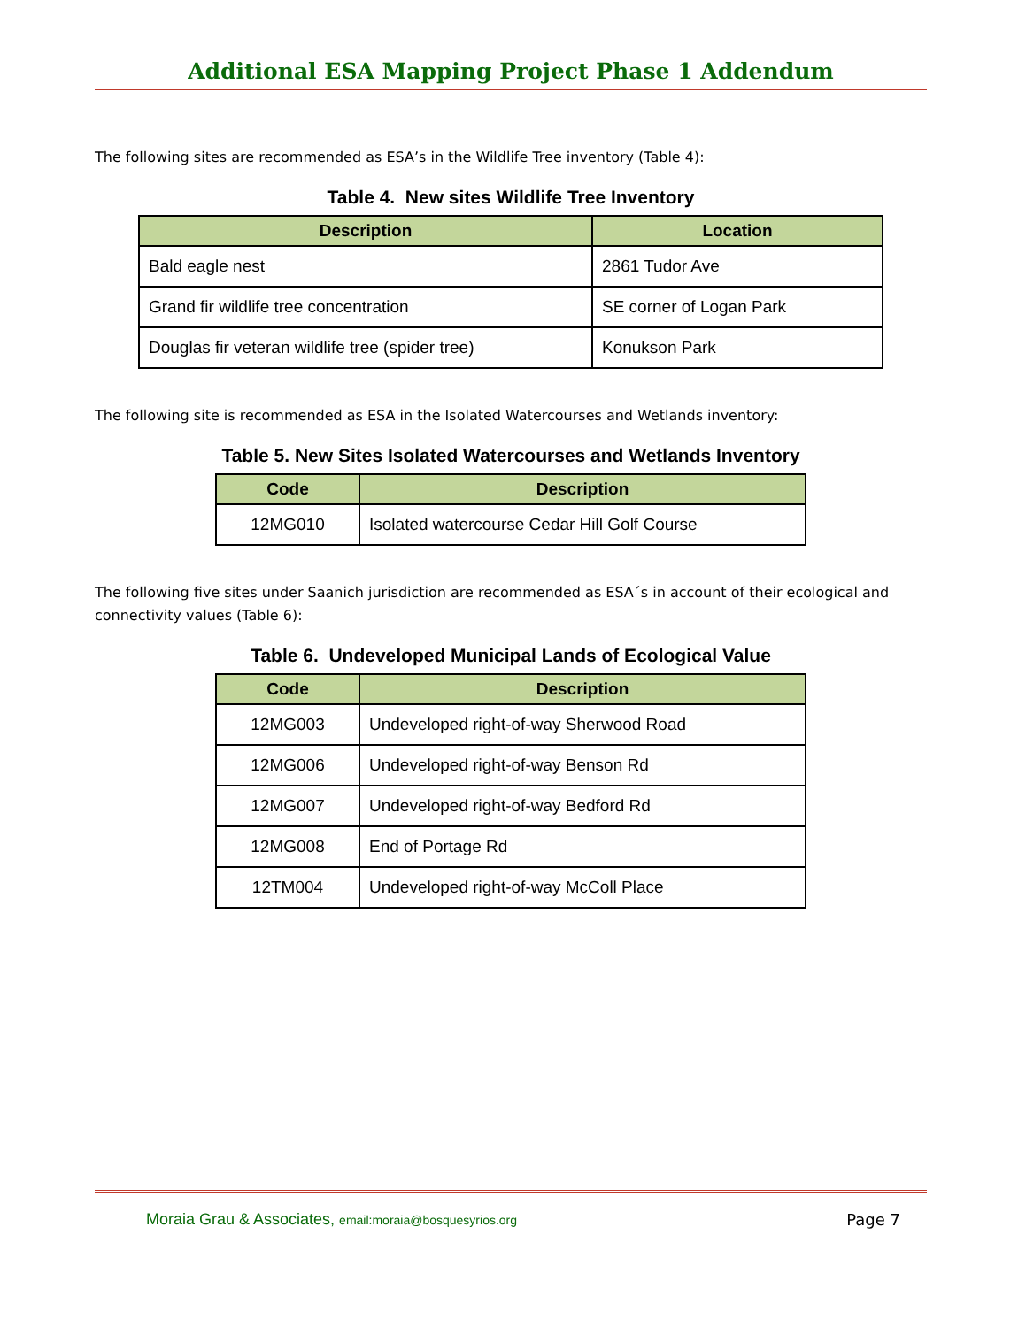Additional ESA Mapping Project Phase 1 Addendum
The following sites are recommended as ESA’s in the Wildlife Tree inventory (Table 4):
Table 4. New sites Wildlife Tree Inventory
| Description | Location |
| --- | --- |
| Bald eagle nest | 2861 Tudor Ave |
| Grand fir wildlife tree concentration | SE corner of Logan Park |
| Douglas fir veteran wildlife tree (spider tree) | Konukson Park |
The following site is recommended as ESA in the Isolated Watercourses and Wetlands inventory:
Table 5. New Sites Isolated Watercourses and Wetlands Inventory
| Code | Description |
| --- | --- |
| 12MG010 | Isolated watercourse Cedar Hill Golf Course |
The following five sites under Saanich jurisdiction are recommended as ESA´s in account of their ecological and connectivity values (Table 6):
Table 6. Undeveloped Municipal Lands of Ecological Value
| Code | Description |
| --- | --- |
| 12MG003 | Undeveloped right-of-way Sherwood Road |
| 12MG006 | Undeveloped right-of-way Benson Rd |
| 12MG007 | Undeveloped right-of-way Bedford Rd |
| 12MG008 | End of Portage Rd |
| 12TM004 | Undeveloped right-of-way McColl Place |
Moraia Grau & Associates, email:moraia@bosquesyrios.org
Page 7